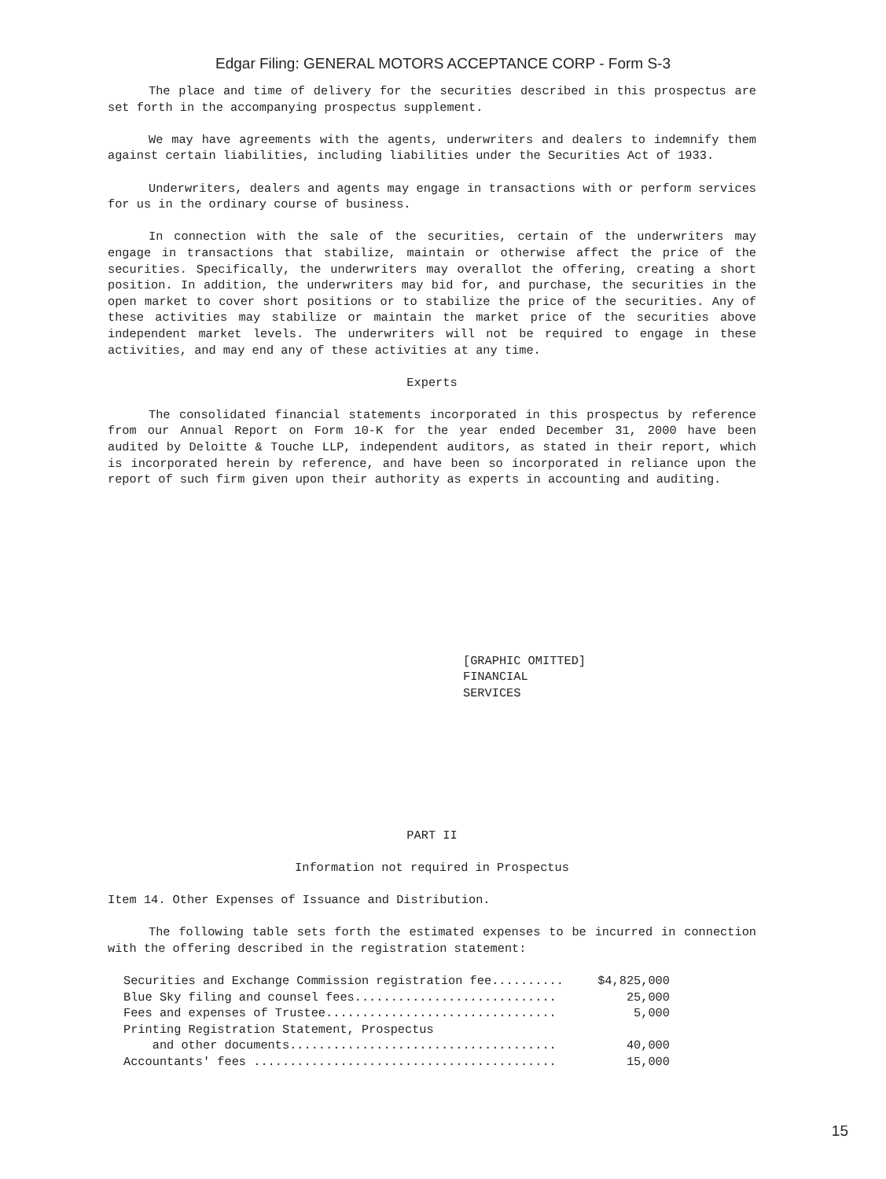Edgar Filing: GENERAL MOTORS ACCEPTANCE CORP - Form S-3
The place and time of delivery for the securities described in this prospectus are set forth in the accompanying prospectus supplement.
We may have agreements with the agents, underwriters and dealers to indemnify them against certain liabilities, including liabilities under the Securities Act of 1933.
Underwriters, dealers and agents may engage in transactions with or perform services for us in the ordinary course of business.
In connection with the sale of the securities, certain of the underwriters may engage in transactions that stabilize, maintain or otherwise affect the price of the securities. Specifically, the underwriters may overallot the offering, creating a short position. In addition, the underwriters may bid for, and purchase, the securities in the open market to cover short positions or to stabilize the price of the securities. Any of these activities may stabilize or maintain the market price of the securities above independent market levels. The underwriters will not be required to engage in these activities, and may end any of these activities at any time.
Experts
The consolidated financial statements incorporated in this prospectus by reference from our Annual Report on Form 10-K for the year ended December 31, 2000 have been audited by Deloitte & Touche LLP, independent auditors, as stated in their report, which is incorporated herein by reference, and have been so incorporated in reliance upon the report of such firm given upon their authority as experts in accounting and auditing.
[GRAPHIC OMITTED]
FINANCIAL
SERVICES
PART II
Information not required in Prospectus
Item 14. Other Expenses of Issuance and Distribution.
The following table sets forth the estimated expenses to be incurred in connection with the offering described in the registration statement:
| Securities and Exchange Commission registration fee.......... | $4,825,000 |
| Blue Sky filing and counsel fees............................ | 25,000 |
| Fees and expenses of Trustee................................ | 5,000 |
| Printing Registration Statement, Prospectus | |
| and other documents..................................... | 40,000 |
| Accountants' fees .......................................... | 15,000 |
15